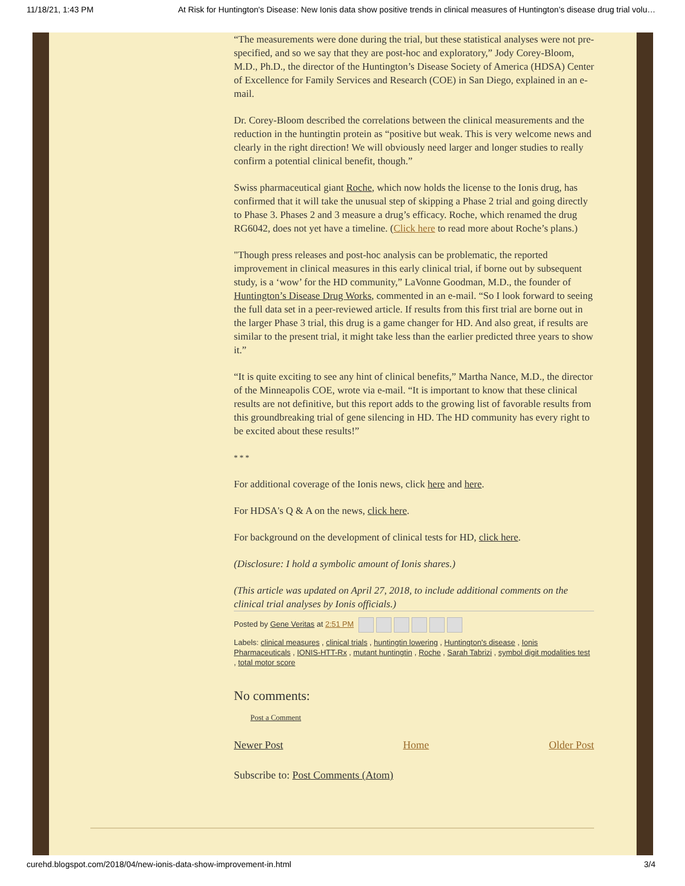11/18/21, 1:43 PM At Risk for Huntington's Disease: New Ionis data show positive trends in clinical measures of Huntington’s disease drug trial volu…
“The measurements were done during the trial, but these statistical analyses were not pre-specified, and so we say that they are post-hoc and exploratory,” Jody Corey-Bloom, M.D., Ph.D., the director of the Huntington’s Disease Society of America (HDSA) Center of Excellence for Family Services and Research (COE) in San Diego, explained in an e-mail.
Dr. Corey-Bloom described the correlations between the clinical measurements and the reduction in the huntingtin protein as “positive but weak. This is very welcome news and clearly in the right direction! We will obviously need larger and longer studies to really confirm a potential clinical benefit, though.”
Swiss pharmaceutical giant Roche, which now holds the license to the Ionis drug, has confirmed that it will take the unusual step of skipping a Phase 2 trial and going directly to Phase 3. Phases 2 and 3 measure a drug’s efficacy. Roche, which renamed the drug RG6042, does not yet have a timeline. (Click here to read more about Roche’s plans.)
"Though press releases and post-hoc analysis can be problematic, the reported improvement in clinical measures in this early clinical trial, if borne out by subsequent study, is a ‘wow’ for the HD community,” LaVonne Goodman, M.D., the founder of Huntington’s Disease Drug Works, commented in an e-mail. “So I look forward to seeing the full data set in a peer-reviewed article. If results from this first trial are borne out in the larger Phase 3 trial, this drug is a game changer for HD. And also great, if results are similar to the present trial, it might take less than the earlier predicted three years to show it.”
“It is quite exciting to see any hint of clinical benefits,” Martha Nance, M.D., the director of the Minneapolis COE, wrote via e-mail. “It is important to know that these clinical results are not definitive, but this report adds to the growing list of favorable results from this groundbreaking trial of gene silencing in HD. The HD community has every right to be excited about these results!”
* * *
For additional coverage of the Ionis news, click here and here.
For HDSA's Q & A on the news, click here.
For background on the development of clinical tests for HD, click here.
(Disclosure: I hold a symbolic amount of Ionis shares.)
(This article was updated on April 27, 2018, to include additional comments on the clinical trial analyses by Ionis officials.)
Posted by Gene Veritas at 2:51 PM
Labels: clinical measures , clinical trials , huntingtin lowering , Huntington's disease , Ionis Pharmaceuticals , IONIS-HTT-Rx , mutant huntingtin , Roche , Sarah Tabrizi , symbol digit modalities test , total motor score
No comments:
Post a Comment
Newer Post Home Older Post
Subscribe to: Post Comments (Atom)
curehd.blogspot.com/2018/04/new-ionis-data-show-improvement-in.html 3/4